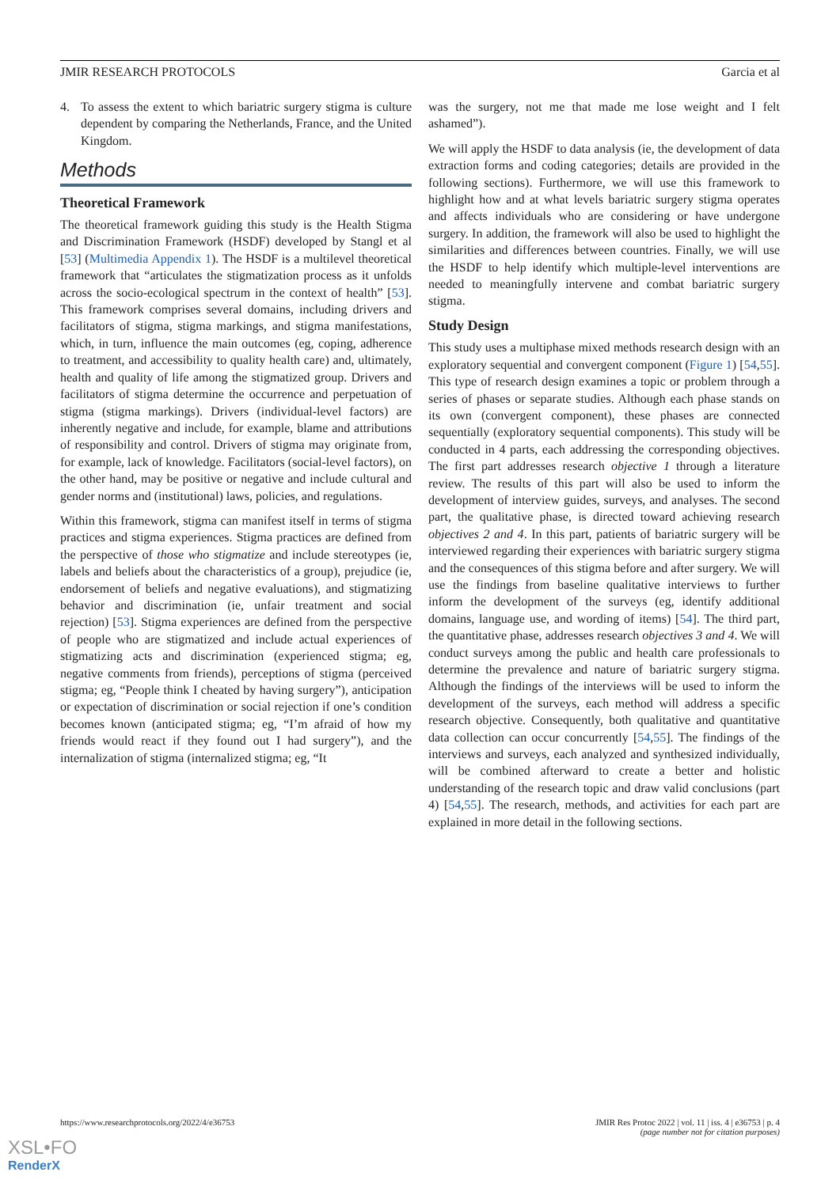JMIR RESEARCH PROTOCOLS Garcia et al
4. To assess the extent to which bariatric surgery stigma is culture dependent by comparing the Netherlands, France, and the United Kingdom.
Methods
Theoretical Framework
The theoretical framework guiding this study is the Health Stigma and Discrimination Framework (HSDF) developed by Stangl et al [53] (Multimedia Appendix 1). The HSDF is a multilevel theoretical framework that “articulates the stigmatization process as it unfolds across the socio-ecological spectrum in the context of health” [53]. This framework comprises several domains, including drivers and facilitators of stigma, stigma markings, and stigma manifestations, which, in turn, influence the main outcomes (eg, coping, adherence to treatment, and accessibility to quality health care) and, ultimately, health and quality of life among the stigmatized group. Drivers and facilitators of stigma determine the occurrence and perpetuation of stigma (stigma markings). Drivers (individual-level factors) are inherently negative and include, for example, blame and attributions of responsibility and control. Drivers of stigma may originate from, for example, lack of knowledge. Facilitators (social-level factors), on the other hand, may be positive or negative and include cultural and gender norms and (institutional) laws, policies, and regulations.
Within this framework, stigma can manifest itself in terms of stigma practices and stigma experiences. Stigma practices are defined from the perspective of those who stigmatize and include stereotypes (ie, labels and beliefs about the characteristics of a group), prejudice (ie, endorsement of beliefs and negative evaluations), and stigmatizing behavior and discrimination (ie, unfair treatment and social rejection) [53]. Stigma experiences are defined from the perspective of people who are stigmatized and include actual experiences of stigmatizing acts and discrimination (experienced stigma; eg, negative comments from friends), perceptions of stigma (perceived stigma; eg, “People think I cheated by having surgery”), anticipation or expectation of discrimination or social rejection if one’s condition becomes known (anticipated stigma; eg, “I’m afraid of how my friends would react if they found out I had surgery”), and the internalization of stigma (internalized stigma; eg, “It
was the surgery, not me that made me lose weight and I felt ashamed”).
We will apply the HSDF to data analysis (ie, the development of data extraction forms and coding categories; details are provided in the following sections). Furthermore, we will use this framework to highlight how and at what levels bariatric surgery stigma operates and affects individuals who are considering or have undergone surgery. In addition, the framework will also be used to highlight the similarities and differences between countries. Finally, we will use the HSDF to help identify which multiple-level interventions are needed to meaningfully intervene and combat bariatric surgery stigma.
Study Design
This study uses a multiphase mixed methods research design with an exploratory sequential and convergent component (Figure 1) [54,55]. This type of research design examines a topic or problem through a series of phases or separate studies. Although each phase stands on its own (convergent component), these phases are connected sequentially (exploratory sequential components). This study will be conducted in 4 parts, each addressing the corresponding objectives. The first part addresses research objective 1 through a literature review. The results of this part will also be used to inform the development of interview guides, surveys, and analyses. The second part, the qualitative phase, is directed toward achieving research objectives 2 and 4. In this part, patients of bariatric surgery will be interviewed regarding their experiences with bariatric surgery stigma and the consequences of this stigma before and after surgery. We will use the findings from baseline qualitative interviews to further inform the development of the surveys (eg, identify additional domains, language use, and wording of items) [54]. The third part, the quantitative phase, addresses research objectives 3 and 4. We will conduct surveys among the public and health care professionals to determine the prevalence and nature of bariatric surgery stigma. Although the findings of the interviews will be used to inform the development of the surveys, each method will address a specific research objective. Consequently, both qualitative and quantitative data collection can occur concurrently [54,55]. The findings of the interviews and surveys, each analyzed and synthesized individually, will be combined afterward to create a better and holistic understanding of the research topic and draw valid conclusions (part 4) [54,55]. The research, methods, and activities for each part are explained in more detail in the following sections.
https://www.researchprotocols.org/2022/4/e36753 JMIR Res Protoc 2022 | vol. 11 | iss. 4 | e36753 | p. 4
(page number not for citation purposes)
XSL•FO
RenderX